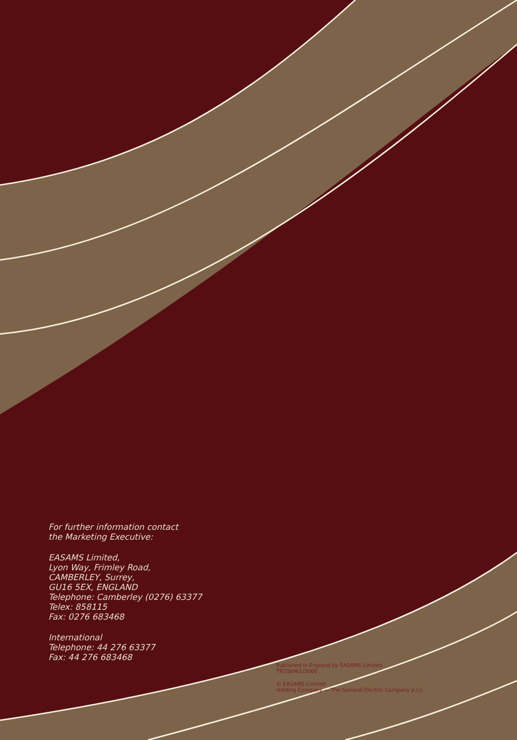For further information contact
the Marketing Executive:
EASAMS Limited,
Lyon Way, Frimley Road,
CAMBERLEY, Surrey,
GU16 5EX, ENGLAND
Telephone: Camberley (0276) 63377
Telex: 858115
Fax: 0276 683468
International
Telephone: 44 276 63377
Fax: 44 276 683468
Published in England by EASAMS Limited
TP/2004/1/3000
© EASAMS Limited
Holding Company — The General Electric Company p.l.c.